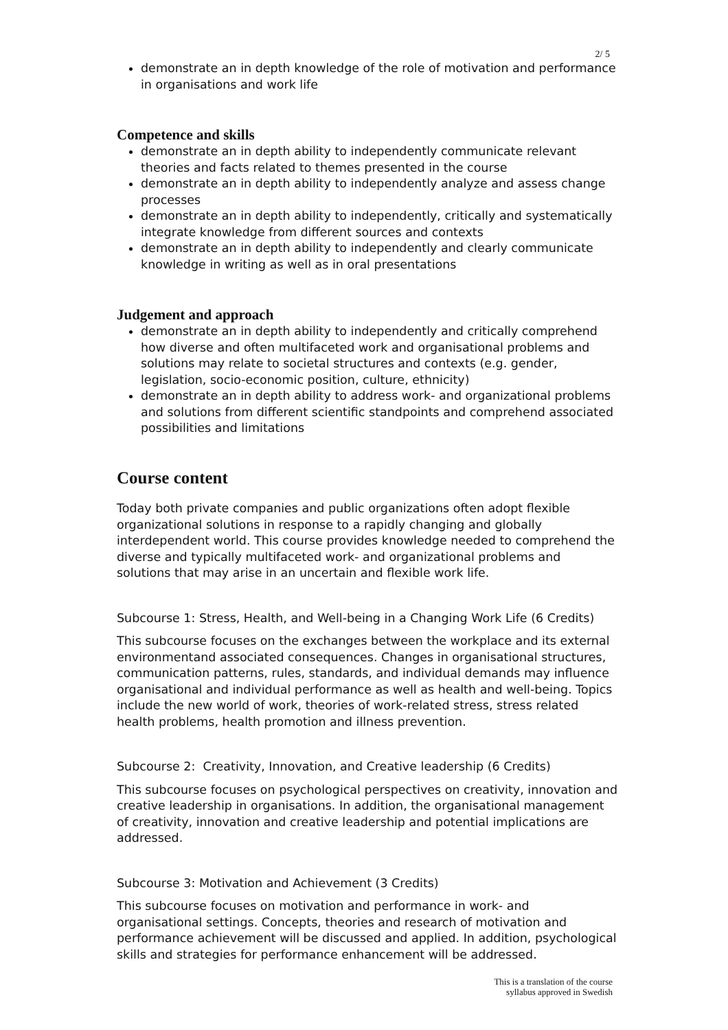2/ 5
demonstrate an in depth knowledge of the role of motivation and performance in organisations and work life
Competence and skills
demonstrate an in depth ability to independently communicate relevant theories and facts related to themes presented in the course
demonstrate an in depth ability to independently analyze and assess change processes
demonstrate an in depth ability to independently, critically and systematically integrate knowledge from different sources and contexts
demonstrate an in depth ability to independently and clearly communicate knowledge in writing as well as in oral presentations
Judgement and approach
demonstrate an in depth ability to independently and critically comprehend how diverse and often multifaceted work and organisational problems and solutions may relate to societal structures and contexts (e.g. gender, legislation, socio-economic position, culture, ethnicity)
demonstrate an in depth ability to address work- and organizational problems and solutions from different scientific standpoints and comprehend associated possibilities and limitations
Course content
Today both private companies and public organizations often adopt flexible organizational solutions in response to a rapidly changing and globally interdependent world. This course provides knowledge needed to comprehend the diverse and typically multifaceted work- and organizational problems and solutions that may arise in an uncertain and flexible work life.
Subcourse 1: Stress, Health, and Well-being in a Changing Work Life (6 Credits)
This subcourse focuses on the exchanges between the workplace and its external environmentand associated consequences. Changes in organisational structures, communication patterns, rules, standards, and individual demands may influence organisational and individual performance as well as health and well-being. Topics include the new world of work, theories of work-related stress, stress related health problems, health promotion and illness prevention.
Subcourse 2: Creativity, Innovation, and Creative leadership (6 Credits)
This subcourse focuses on psychological perspectives on creativity, innovation and creative leadership in organisations. In addition, the organisational management of creativity, innovation and creative leadership and potential implications are addressed.
Subcourse 3: Motivation and Achievement (3 Credits)
This subcourse focuses on motivation and performance in work- and organisational settings. Concepts, theories and research of motivation and performance achievement will be discussed and applied. In addition, psychological skills and strategies for performance enhancement will be addressed.
This is a translation of the course
syllabus approved in Swedish